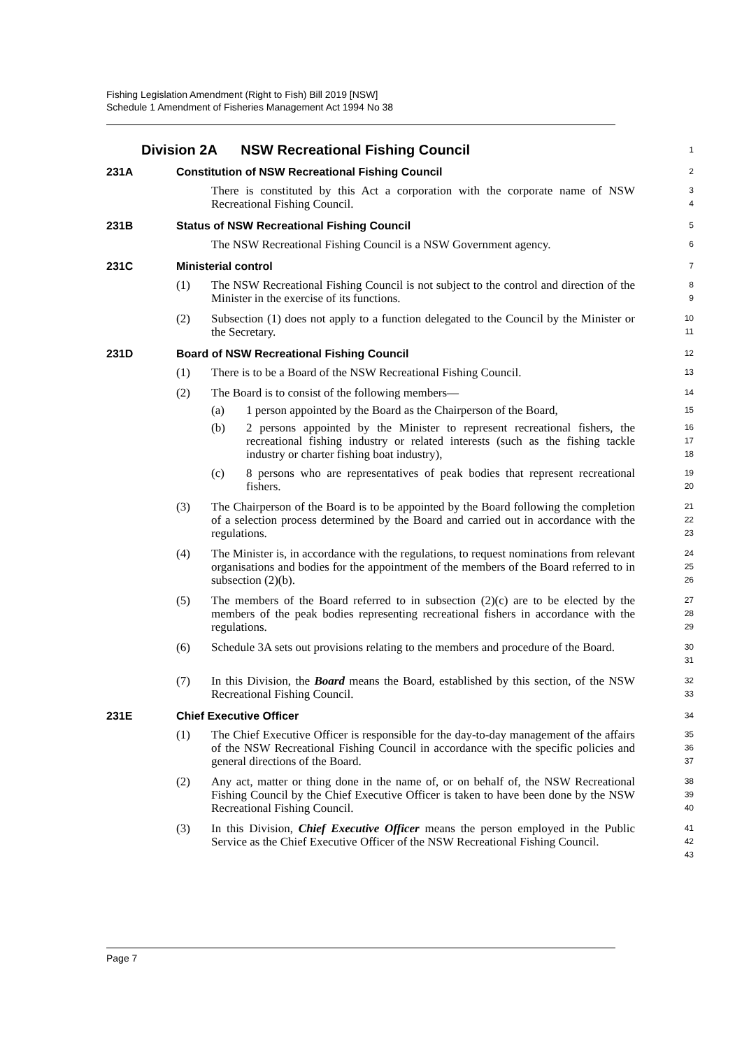Fishing Legislation Amendment (Right to Fish) Bill 2019 [NSW]
Schedule 1 Amendment of Fisheries Management Act 1994 No 38
Division 2A NSW Recreational Fishing Council
1
231A Constitution of NSW Recreational Fishing Council
2
There is constituted by this Act a corporation with the corporate name of NSW Recreational Fishing Council.
3
4
231B Status of NSW Recreational Fishing Council
5
The NSW Recreational Fishing Council is a NSW Government agency.
6
231C Ministerial control
7
(1) The NSW Recreational Fishing Council is not subject to the control and direction of the Minister in the exercise of its functions.
8
9
(2) Subsection (1) does not apply to a function delegated to the Council by the Minister or the Secretary.
10
11
231D Board of NSW Recreational Fishing Council
12
(1) There is to be a Board of the NSW Recreational Fishing Council.
13
(2) The Board is to consist of the following members—
14
(a) 1 person appointed by the Board as the Chairperson of the Board,
15
(b) 2 persons appointed by the Minister to represent recreational fishers, the recreational fishing industry or related interests (such as the fishing tackle industry or charter fishing boat industry),
16
17
18
(c) 8 persons who are representatives of peak bodies that represent recreational fishers.
19
20
(3) The Chairperson of the Board is to be appointed by the Board following the completion of a selection process determined by the Board and carried out in accordance with the regulations.
21
22
23
(4) The Minister is, in accordance with the regulations, to request nominations from relevant organisations and bodies for the appointment of the members of the Board referred to in subsection (2)(b).
24
25
26
(5) The members of the Board referred to in subsection (2)(c) are to be elected by the members of the peak bodies representing recreational fishers in accordance with the regulations.
27
28
29
(6) Schedule 3A sets out provisions relating to the members and procedure of the Board.
30
31
(7) In this Division, the Board means the Board, established by this section, of the NSW Recreational Fishing Council.
32
33
231E Chief Executive Officer
34
(1) The Chief Executive Officer is responsible for the day-to-day management of the affairs of the NSW Recreational Fishing Council in accordance with the specific policies and general directions of the Board.
35
36
37
(2) Any act, matter or thing done in the name of, or on behalf of, the NSW Recreational Fishing Council by the Chief Executive Officer is taken to have been done by the NSW Recreational Fishing Council.
38
39
40
(3) In this Division, Chief Executive Officer means the person employed in the Public Service as the Chief Executive Officer of the NSW Recreational Fishing Council.
41
42
43
Page 7